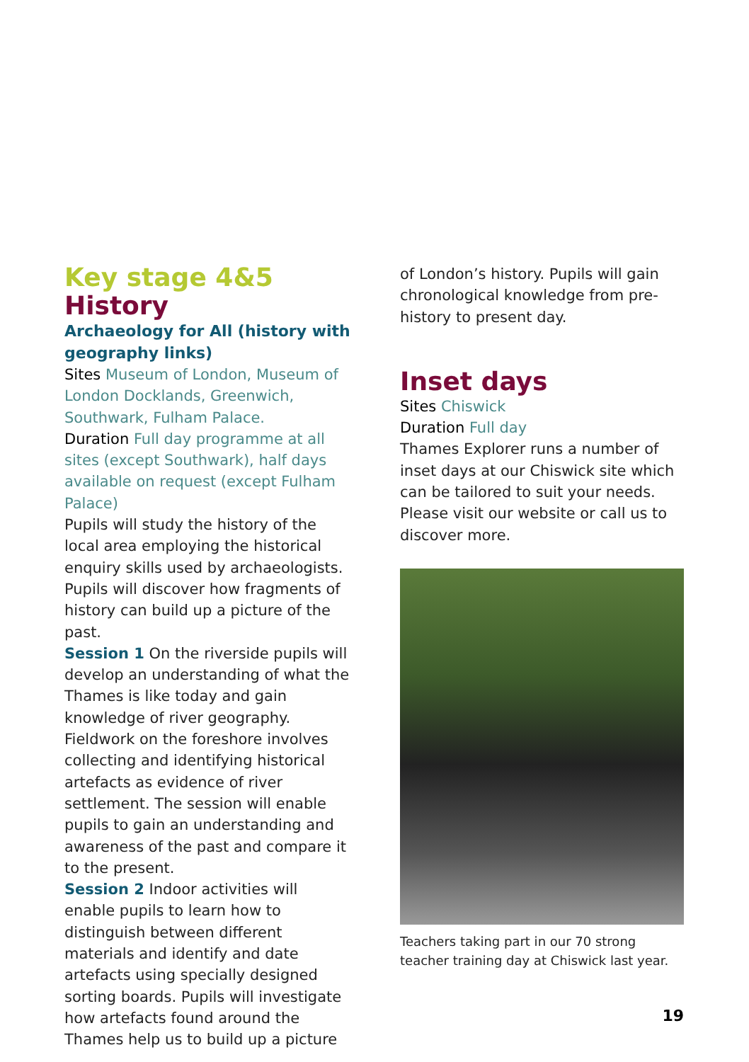Key stage 4&5
History
Archaeology for All (history with geography links)
Sites Museum of London, Museum of London Docklands, Greenwich, Southwark, Fulham Palace.
Duration Full day programme at all sites (except Southwark), half days available on request (except Fulham Palace)
Pupils will study the history of the local area employing the historical enquiry skills used by archaeologists. Pupils will discover how fragments of history can build up a picture of the past.
Session 1 On the riverside pupils will develop an understanding of what the Thames is like today and gain knowledge of river geography. Fieldwork on the foreshore involves collecting and identifying historical artefacts as evidence of river settlement. The session will enable pupils to gain an understanding and awareness of the past and compare it to the present.
Session 2 Indoor activities will enable pupils to learn how to distinguish between different materials and identify and date artefacts using specially designed sorting boards. Pupils will investigate how artefacts found around the Thames help us to build up a picture
of London’s history. Pupils will gain chronological knowledge from pre-history to present day.
Inset days
Sites Chiswick
Duration Full day
Thames Explorer runs a number of inset days at our Chiswick site which can be tailored to suit your needs. Please visit our website or call us to discover more.
Teachers taking part in our 70 strong teacher training day at Chiswick last year.
19